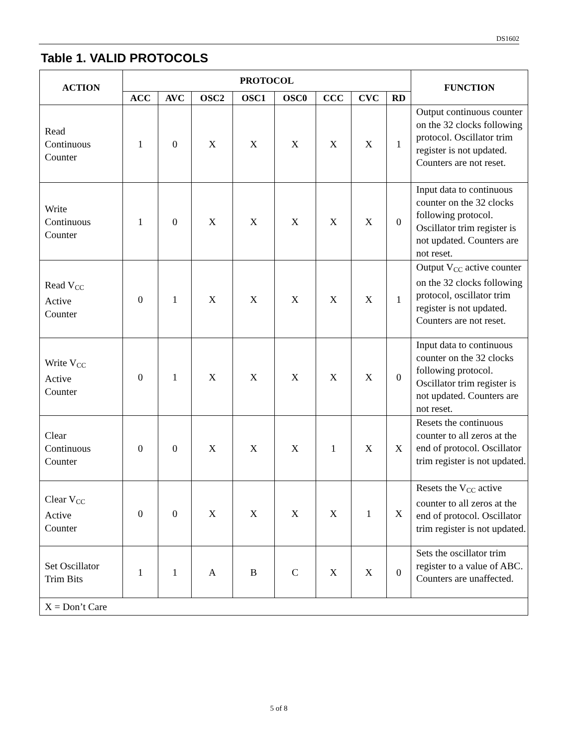DS1602
Table 1. VALID PROTOCOLS
| ACTION | PROTOCOL | | | | | | | | FUNCTION |
| --- | --- | --- | --- | --- | --- | --- | --- | --- | --- |
| | ACC | AVC | OSC2 | OSC1 | OSC0 | CCC | CVC | RD | |
| Read Continuous Counter | 1 | 0 | X | X | X | X | X | 1 | Output continuous counter on the 32 clocks following protocol. Oscillator trim register is not updated. Counters are not reset. |
| Write Continuous Counter | 1 | 0 | X | X | X | X | X | 0 | Input data to continuous counter on the 32 clocks following protocol. Oscillator trim register is not updated. Counters are not reset. |
| Read V<sub>CC</sub> Active Counter | 0 | 1 | X | X | X | X | X | 1 | Output V<sub>CC</sub> active counter on the 32 clocks following protocol, oscillator trim register is not updated. Counters are not reset. |
| Write V<sub>CC</sub> Active Counter | 0 | 1 | X | X | X | X | X | 0 | Input data to continuous counter on the 32 clocks following protocol. Oscillator trim register is not updated. Counters are not reset. |
| Clear Continuous Counter | 0 | 0 | X | X | X | 1 | X | X | Resets the continuous counter to all zeros at the end of protocol. Oscillator trim register is not updated. |
| Clear V<sub>CC</sub> Active Counter | 0 | 0 | X | X | X | X | 1 | X | Resets the V<sub>CC</sub> active counter to all zeros at the end of protocol. Oscillator trim register is not updated. |
| Set Oscillator Trim Bits | 1 | 1 | A | B | C | X | X | 0 | Sets the oscillator trim register to a value of ABC. Counters are unaffected. |
| X = Don’t Care | | | | | | | | | |
5 of 8